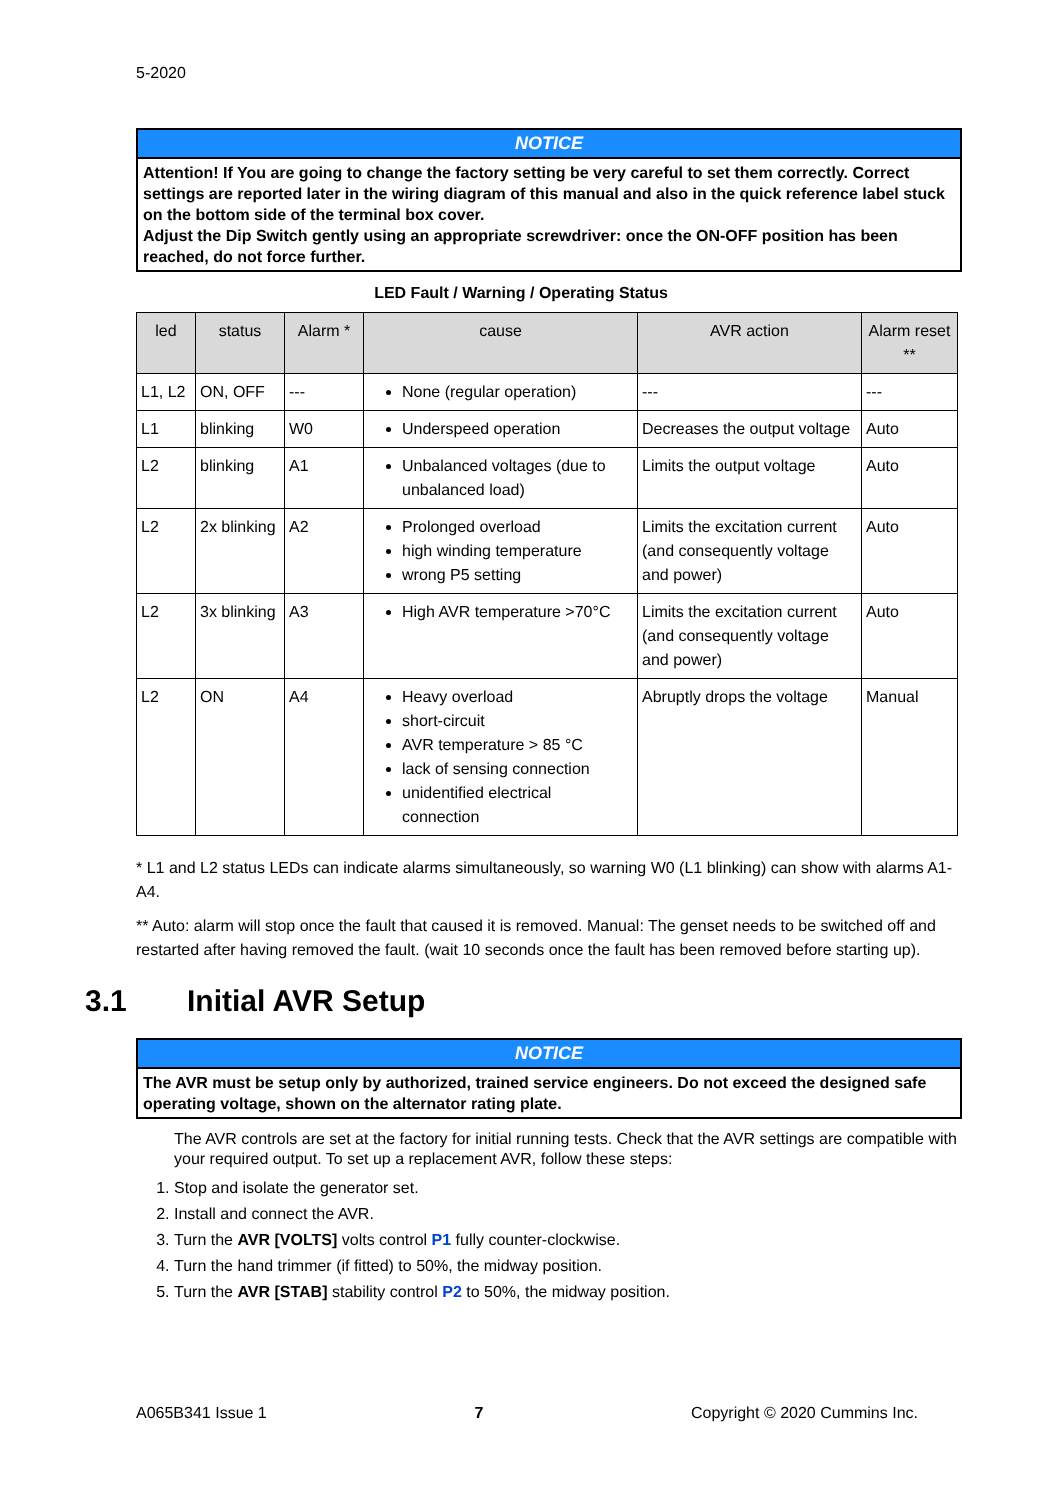5-2020
NOTICE
Attention! If You are going to change the factory setting be very careful to set them correctly. Correct settings are reported later in the wiring diagram of this manual and also in the quick reference label stuck on the bottom side of the terminal box cover.
Adjust the Dip Switch gently using an appropriate screwdriver: once the ON-OFF position has been reached, do not force further.
LED Fault / Warning / Operating Status
| led | status | Alarm * | cause | AVR action | Alarm reset ** |
| --- | --- | --- | --- | --- | --- |
| L1, L2 | ON, OFF | --- | None (regular operation) | --- | --- |
| L1 | blinking | W0 | Underspeed operation | Decreases the output voltage | Auto |
| L2 | blinking | A1 | Unbalanced voltages (due to unbalanced load) | Limits the output voltage | Auto |
| L2 | 2x blinking | A2 | Prolonged overload high winding temperature wrong P5 setting | Limits the excitation current (and consequently voltage and power) | Auto |
| L2 | 3x blinking | A3 | High AVR temperature >70°C | Limits the excitation current (and consequently voltage and power) | Auto |
| L2 | ON | A4 | Heavy overload short-circuit AVR temperature > 85 °C lack of sensing connection unidentified electrical connection | Abruptly drops the voltage | Manual |
* L1 and L2 status LEDs can indicate alarms simultaneously, so warning W0 (L1 blinking) can show with alarms A1-A4.
** Auto: alarm will stop once the fault that caused it is removed. Manual: The genset needs to be switched off and restarted after having removed the fault. (wait 10 seconds once the fault has been removed before starting up).
3.1 Initial AVR Setup
NOTICE
The AVR must be setup only by authorized, trained service engineers. Do not exceed the designed safe operating voltage, shown on the alternator rating plate.
The AVR controls are set at the factory for initial running tests. Check that the AVR settings are compatible with your required output. To set up a replacement AVR, follow these steps:
1. Stop and isolate the generator set.
2. Install and connect the AVR.
3. Turn the AVR [VOLTS] volts control P1 fully counter-clockwise.
4. Turn the hand trimmer (if fitted) to 50%, the midway position.
5. Turn the AVR [STAB] stability control P2 to 50%, the midway position.
A065B341 Issue 1 7 Copyright © 2020 Cummins Inc.